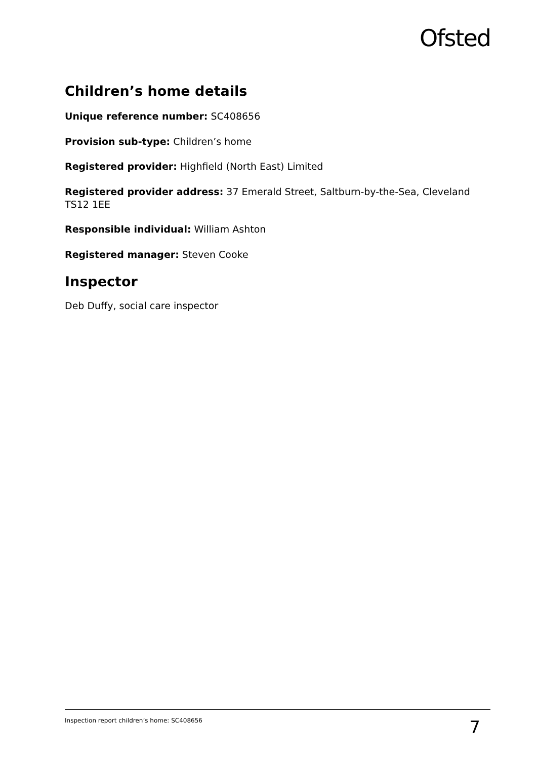Ofsted
Children’s home details
Unique reference number: SC408656
Provision sub-type: Children’s home
Registered provider: Highfield (North East) Limited
Registered provider address: 37 Emerald Street, Saltburn-by-the-Sea, Cleveland TS12 1EE
Responsible individual: William Ashton
Registered manager: Steven Cooke
Inspector
Deb Duffy, social care inspector
Inspection report children’s home: SC408656 7